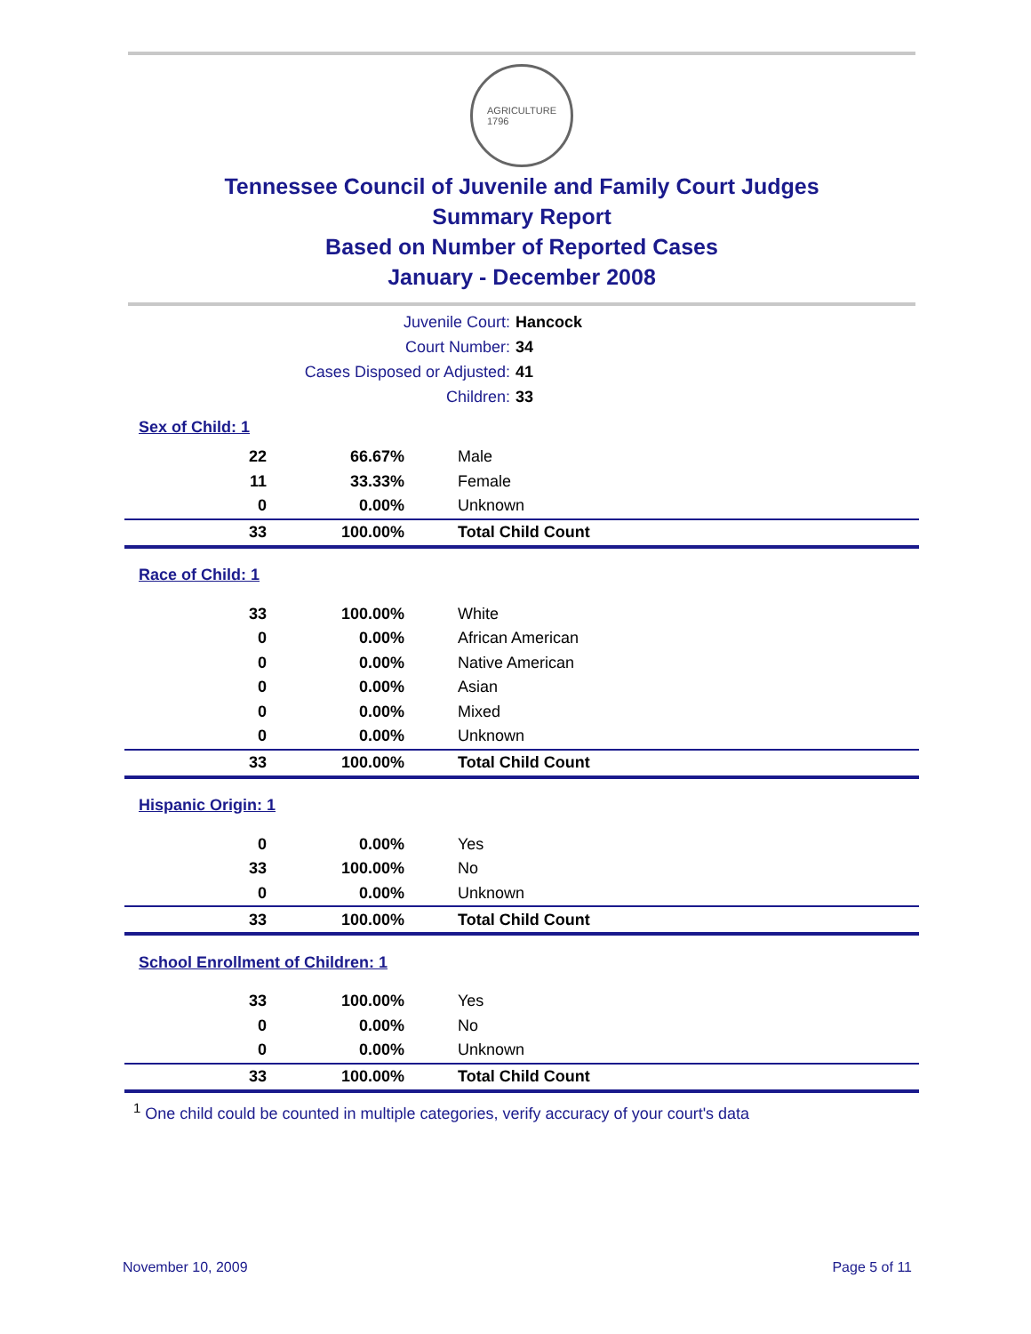AGRICULTURE
1796
Tennessee Council of Juvenile and Family Court Judges
Summary Report
Based on Number of Reported Cases
January - December 2008
Juvenile Court: Hancock
Court Number: 34
Cases Disposed or Adjusted: 41
Children: 33
| Sex of Child: 1 | | |
| 22 | 66.67% | Male |
| 11 | 33.33% | Female |
| 0 | 0.00% | Unknown |
| 33 | 100.00% | Total Child Count |
| Race of Child: 1 | | |
| 33 | 100.00% | White |
| 0 | 0.00% | African American |
| 0 | 0.00% | Native American |
| 0 | 0.00% | Asian |
| 0 | 0.00% | Mixed |
| 0 | 0.00% | Unknown |
| 33 | 100.00% | Total Child Count |
| Hispanic Origin: 1 | | |
| 0 | 0.00% | Yes |
| 33 | 100.00% | No |
| 0 | 0.00% | Unknown |
| 33 | 100.00% | Total Child Count |
| School Enrollment of Children: 1 | | |
| 33 | 100.00% | Yes |
| 0 | 0.00% | No |
| 0 | 0.00% | Unknown |
| 33 | 100.00% | Total Child Count |
<sup>1</sup> One child could be counted in multiple categories, verify accuracy of your court's data
November 10, 2009 Page 5 of 11